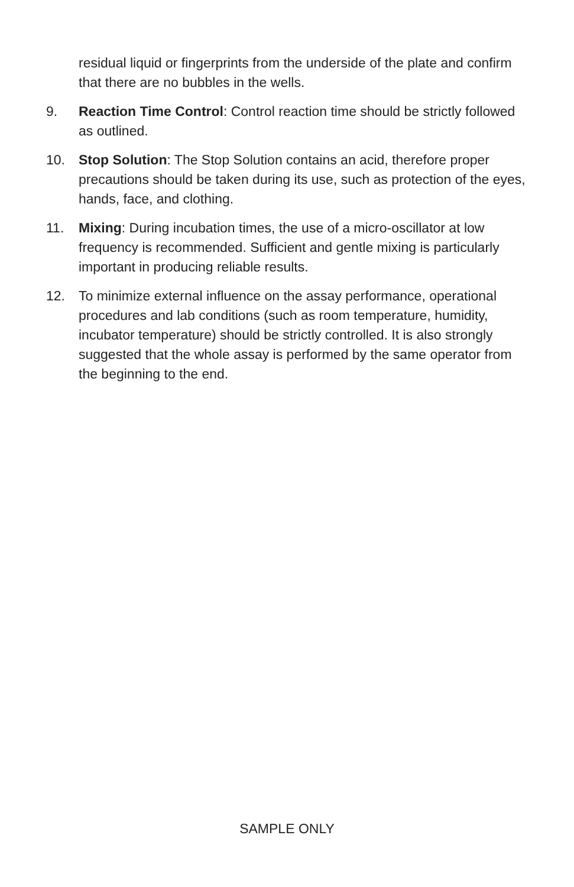residual liquid or fingerprints from the underside of the plate and confirm that there are no bubbles in the wells.
9. Reaction Time Control: Control reaction time should be strictly followed as outlined.
10. Stop Solution: The Stop Solution contains an acid, therefore proper precautions should be taken during its use, such as protection of the eyes, hands, face, and clothing.
11. Mixing: During incubation times, the use of a micro-oscillator at low frequency is recommended. Sufficient and gentle mixing is particularly important in producing reliable results.
12. To minimize external influence on the assay performance, operational procedures and lab conditions (such as room temperature, humidity, incubator temperature) should be strictly controlled. It is also strongly suggested that the whole assay is performed by the same operator from the beginning to the end.
SAMPLE ONLY